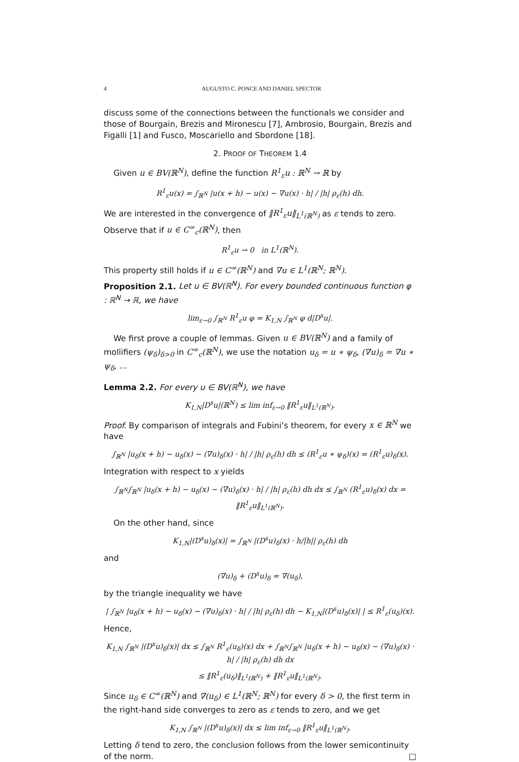4 AUGUSTO C. PONCE AND DANIEL SPECTOR
discuss some of the connections between the functionals we consider and those of Bourgain, Brezis and Mironescu [7], Ambrosio, Bourgain, Brezis and Figalli [1] and Fusco, Moscariello and Sbordone [18].
2. PROOF OF THEOREM 1.4
Given u ∈ BV(ℝ<sup>N</sup>), define the function R<sup>1</sup><sub>ε</sub>u : ℝ<sup>N</sup> → ℝ by
R<sup>1</sup><sub>ε</sub>u(x) = ∫<sub>ℝ<sup>N</sup></sub> |u(x + h) − u(x) − ∇u(x) · h| / |h| ρ<sub>ε</sub>(h) dh.
We are interested in the convergence of ‖R<sup>1</sup><sub>ε</sub>u‖<sub>L<sup>1</sup>(ℝ<sup>N</sup>)</sub> as ε tends to zero. Observe that if u ∈ C<sup>∞</sup><sub>c</sub>(ℝ<sup>N</sup>), then
R<sup>1</sup><sub>ε</sub>u → 0 in L<sup>1</sup>(ℝ<sup>N</sup>).
This property still holds if u ∈ C<sup>∞</sup>(ℝ<sup>N</sup>) and ∇u ∈ L<sup>1</sup>(ℝ<sup>N</sup>; ℝ<sup>N</sup>).
Proposition 2.1. Let u ∈ BV(ℝ<sup>N</sup>). For every bounded continuous function φ : ℝ<sup>N</sup> → ℝ, we have
lim<sub>ε→0</sub> ∫<sub>ℝ<sup>N</sup></sub> R<sup>1</sup><sub>ε</sub>u φ = K<sub>1,N</sub> ∫<sub>ℝ<sup>N</sup></sub> φ d|D<sup>s</sup>u|.
We first prove a couple of lemmas. Given u ∈ BV(ℝ<sup>N</sup>) and a family of mollifiers (ψ<sub>δ</sub>)<sub>δ>0</sub> in C<sup>∞</sup><sub>c</sub>(ℝ<sup>N</sup>), we use the notation u<sub>δ</sub> = u ∗ ψ<sub>δ</sub>, (∇u)<sub>δ</sub> = ∇u ∗ ψ<sub>δ</sub>, ...
Lemma 2.2. For every u ∈ BV(ℝ<sup>N</sup>), we have
K<sub>1,N</sub>|D<sup>s</sup>u|(ℝ<sup>N</sup>) ≤ lim inf<sub>ε→0</sub> ‖R<sup>1</sup><sub>ε</sub>u‖<sub>L<sup>1</sup>(ℝ<sup>N</sup>)</sub>.
Proof. By comparison of integrals and Fubini’s theorem, for every x ∈ ℝ<sup>N</sup> we have
∫<sub>ℝ<sup>N</sup></sub> |u<sub>δ</sub>(x + h) − u<sub>δ</sub>(x) − (∇u)<sub>δ</sub>(x) · h| / |h| ρ<sub>ε</sub>(h) dh ≤ (R<sup>1</sup><sub>ε</sub>u ∗ ψ<sub>δ</sub>)(x) = (R<sup>1</sup><sub>ε</sub>u)<sub>δ</sub>(x).
Integration with respect to x yields
∫<sub>ℝ<sup>N</sup></sub>∫<sub>ℝ<sup>N</sup></sub> |u<sub>δ</sub>(x + h) − u<sub>δ</sub>(x) − (∇u)<sub>δ</sub>(x) · h| / |h| ρ<sub>ε</sub>(h) dh dx ≤ ∫<sub>ℝ<sup>N</sup></sub> (R<sup>1</sup><sub>ε</sub>u)<sub>δ</sub>(x) dx = ‖R<sup>1</sup><sub>ε</sub>u‖<sub>L<sup>1</sup>(ℝ<sup>N</sup>)</sub>.
On the other hand, since
K<sub>1,N</sub>|(D<sup>s</sup>u)<sub>δ</sub>(x)| = ∫<sub>ℝ<sup>N</sup></sub> |(D<sup>s</sup>u)<sub>δ</sub>(x) · h/|h|| ρ<sub>ε</sub>(h) dh
and
(∇u)<sub>δ</sub> + (D<sup>s</sup>u)<sub>δ</sub> = ∇(u<sub>δ</sub>),
by the triangle inequality we have
| ∫<sub>ℝ<sup>N</sup></sub> |u<sub>δ</sub>(x + h) − u<sub>δ</sub>(x) − (∇u)<sub>δ</sub>(x) · h| / |h| ρ<sub>ε</sub>(h) dh − K<sub>1,N</sub>|(D<sup>s</sup>u)<sub>δ</sub>(x)| | ≤ R<sup>1</sup><sub>ε</sub>(u<sub>δ</sub>)(x).
Hence,
K<sub>1,N</sub> ∫<sub>ℝ<sup>N</sup></sub> |(D<sup>s</sup>u)<sub>δ</sub>(x)| dx ≤ ∫<sub>ℝ<sup>N</sup></sub> R<sup>1</sup><sub>ε</sub>(u<sub>δ</sub>)(x) dx + ∫<sub>ℝ<sup>N</sup></sub>∫<sub>ℝ<sup>N</sup></sub> |u<sub>δ</sub>(x + h) − u<sub>δ</sub>(x) − (∇u)<sub>δ</sub>(x) · h| / |h| ρ<sub>ε</sub>(h) dh dx
≤ ‖R<sup>1</sup><sub>ε</sub>(u<sub>δ</sub>)‖<sub>L<sup>1</sup>(ℝ<sup>N</sup>)</sub> + ‖R<sup>1</sup><sub>ε</sub>u‖<sub>L<sup>1</sup>(ℝ<sup>N</sup>)</sub>.
Since u<sub>δ</sub> ∈ C<sup>∞</sup>(ℝ<sup>N</sup>) and ∇(u<sub>δ</sub>) ∈ L<sup>1</sup>(ℝ<sup>N</sup>; ℝ<sup>N</sup>) for every δ > 0, the first term in the right-hand side converges to zero as ε tends to zero, and we get
K<sub>1,N</sub> ∫<sub>ℝ<sup>N</sup></sub> |(D<sup>s</sup>u)<sub>δ</sub>(x)| dx ≤ lim inf<sub>ε→0</sub> ‖R<sup>1</sup><sub>ε</sub>u‖<sub>L<sup>1</sup>(ℝ<sup>N</sup>)</sub>.
Letting δ tend to zero, the conclusion follows from the lower semicontinuity of the norm. □